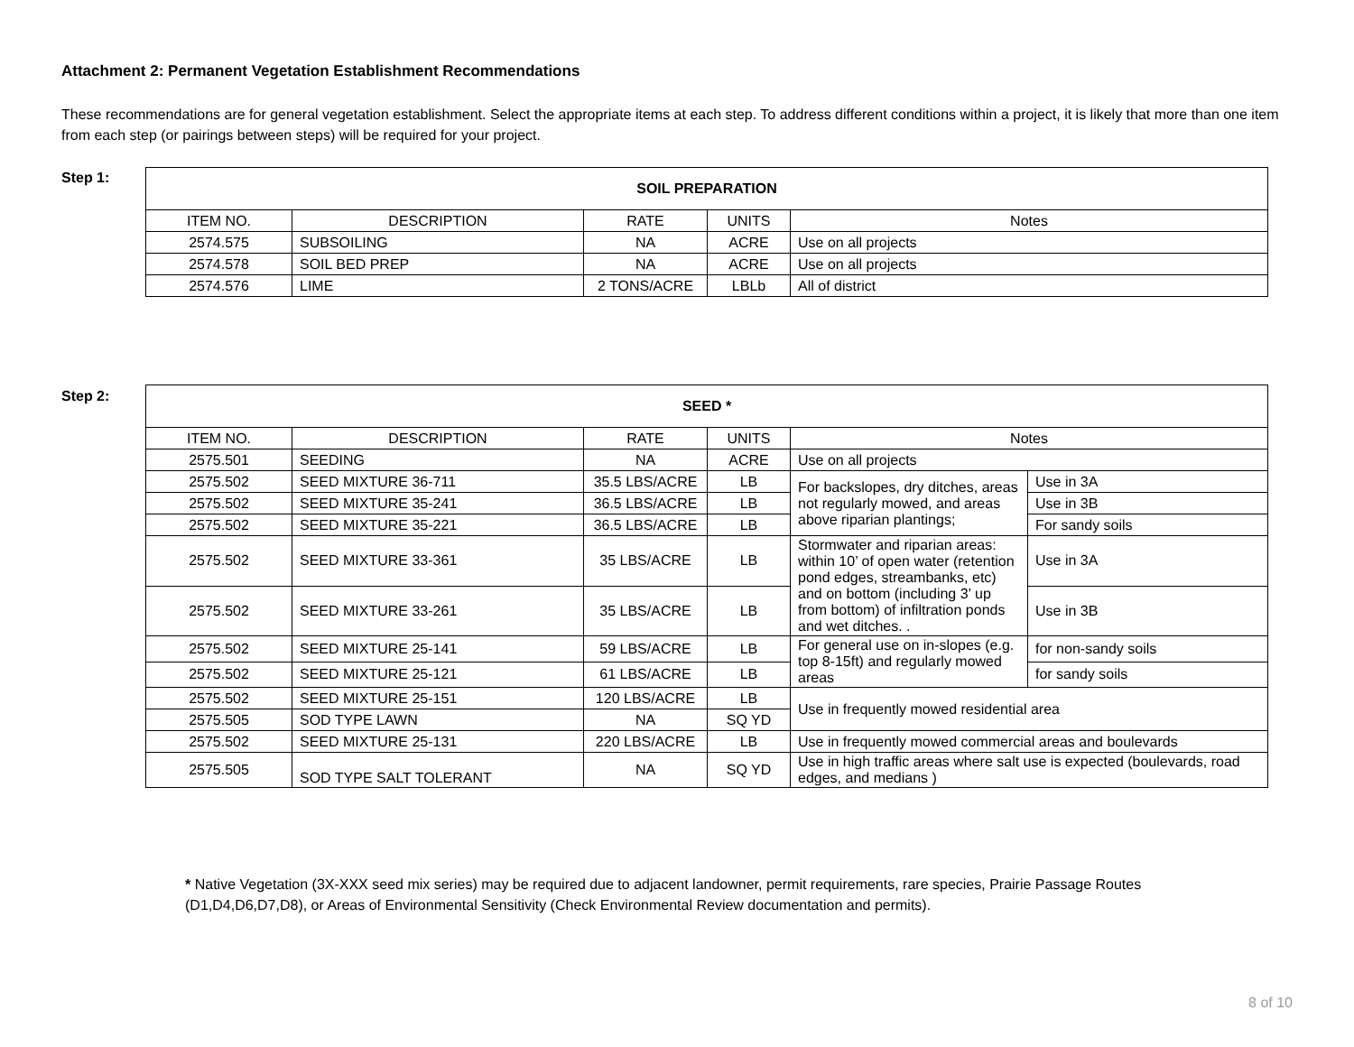Attachment 2: Permanent Vegetation Establishment Recommendations
These recommendations are for general vegetation establishment. Select the appropriate items at each step. To address different conditions within a project, it is likely that more than one item from each step (or pairings between steps) will be required for your project.
Step 1:
| SOIL PREPARATION | | | | |
| --- | --- | --- | --- | --- |
| ITEM NO. | DESCRIPTION | RATE | UNITS | Notes |
| 2574.575 | SUBSOILING | NA | ACRE | Use on all projects |
| 2574.578 | SOIL BED PREP | NA | ACRE | Use on all projects |
| 2574.576 | LIME | 2 TONS/ACRE | LBLb | All of district |
Step 2:
| SEED * | | | | | |
| --- | --- | --- | --- | --- | --- |
| ITEM NO. | DESCRIPTION | RATE | UNITS | Notes | |
| 2575.501 | SEEDING | NA | ACRE | Use on all projects | |
| 2575.502 | SEED MIXTURE 36-711 | 35.5 LBS/ACRE | LB | For backslopes, dry ditches, areas not regularly mowed, and areas above riparian plantings; | Use in 3A |
| 2575.502 | SEED MIXTURE 35-241 | 36.5 LBS/ACRE | LB | | Use in 3B |
| 2575.502 | SEED MIXTURE 35-221 | 36.5 LBS/ACRE | LB | | For sandy soils |
| 2575.502 | SEED MIXTURE 33-361 | 35 LBS/ACRE | LB | Stormwater and riparian areas: within 10’ of open water (retention pond edges, streambanks, etc) and on bottom (including 3’ up from bottom) of infiltration ponds and wet ditches. . | Use in 3A |
| 2575.502 | SEED MIXTURE 33-261 | 35 LBS/ACRE | LB | | Use in 3B |
| 2575.502 | SEED MIXTURE 25-141 | 59 LBS/ACRE | LB | For general use on in-slopes (e.g. top 8-15ft) and regularly mowed areas | for non-sandy soils |
| 2575.502 | SEED MIXTURE 25-121 | 61 LBS/ACRE | LB | | for sandy soils |
| 2575.502 | SEED MIXTURE 25-151 | 120 LBS/ACRE | LB | Use in frequently mowed residential area | |
| 2575.505 | SOD TYPE LAWN | NA | SQ YD | | |
| 2575.502 | SEED MIXTURE 25-131 | 220 LBS/ACRE | LB | Use in frequently mowed commercial areas and boulevards | |
| 2575.505 | SOD TYPE SALT TOLERANT | NA | SQ YD | Use in high traffic areas where salt use is expected (boulevards, road edges, and medians ) | |
* Native Vegetation (3X-XXX seed mix series) may be required due to adjacent landowner, permit requirements, rare species, Prairie Passage Routes (D1,D4,D6,D7,D8), or Areas of Environmental Sensitivity (Check Environmental Review documentation and permits).
8 of 10